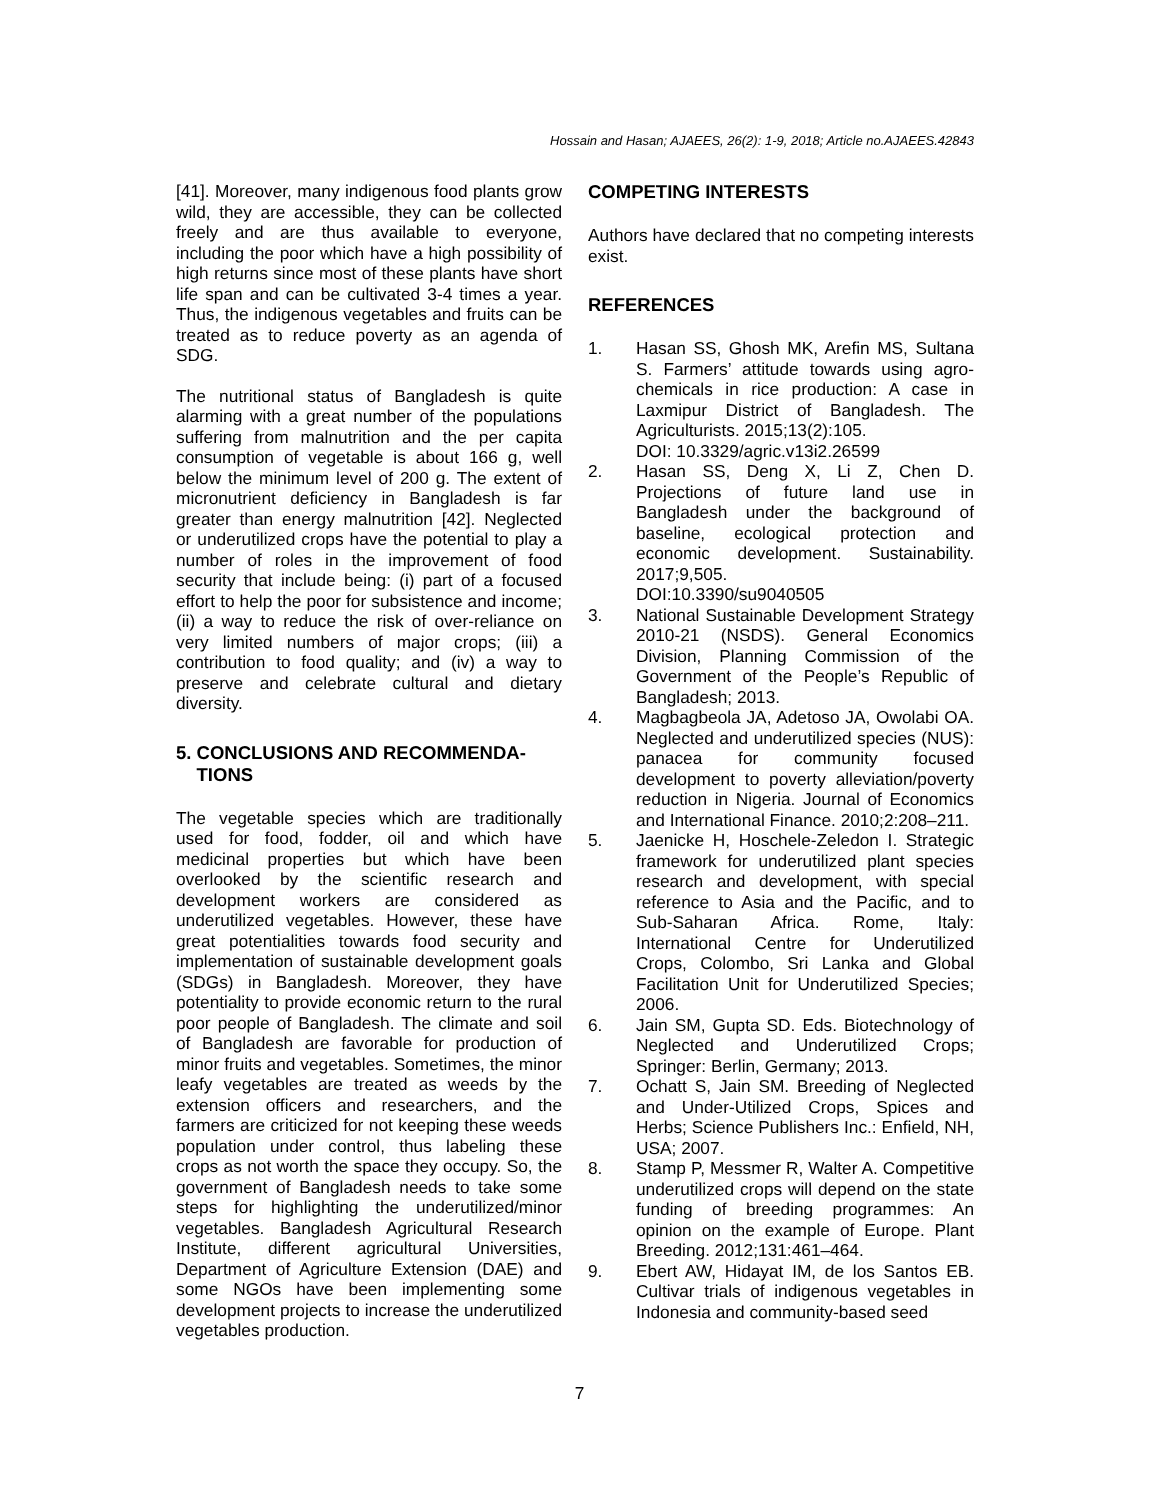Hossain and Hasan; AJAEES, 26(2): 1-9, 2018; Article no.AJAEES.42843
[41]. Moreover, many indigenous food plants grow wild, they are accessible, they can be collected freely and are thus available to everyone, including the poor which have a high possibility of high returns since most of these plants have short life span and can be cultivated 3-4 times a year. Thus, the indigenous vegetables and fruits can be treated as to reduce poverty as an agenda of SDG.
The nutritional status of Bangladesh is quite alarming with a great number of the populations suffering from malnutrition and the per capita consumption of vegetable is about 166 g, well below the minimum level of 200 g. The extent of micronutrient deficiency in Bangladesh is far greater than energy malnutrition [42]. Neglected or underutilized crops have the potential to play a number of roles in the improvement of food security that include being: (i) part of a focused effort to help the poor for subsistence and income; (ii) a way to reduce the risk of over-reliance on very limited numbers of major crops; (iii) a contribution to food quality; and (iv) a way to preserve and celebrate cultural and dietary diversity.
5. CONCLUSIONS AND RECOMMENDA-
TIONS
The vegetable species which are traditionally used for food, fodder, oil and which have medicinal properties but which have been overlooked by the scientific research and development workers are considered as underutilized vegetables. However, these have great potentialities towards food security and implementation of sustainable development goals (SDGs) in Bangladesh. Moreover, they have potentiality to provide economic return to the rural poor people of Bangladesh. The climate and soil of Bangladesh are favorable for production of minor fruits and vegetables. Sometimes, the minor leafy vegetables are treated as weeds by the extension officers and researchers, and the farmers are criticized for not keeping these weeds population under control, thus labeling these crops as not worth the space they occupy. So, the government of Bangladesh needs to take some steps for highlighting the underutilized/minor vegetables. Bangladesh Agricultural Research Institute, different agricultural Universities, Department of Agriculture Extension (DAE) and some NGOs have been implementing some development projects to increase the underutilized vegetables production.
COMPETING INTERESTS
Authors have declared that no competing interests exist.
REFERENCES
1. Hasan SS, Ghosh MK, Arefin MS, Sultana S. Farmers’ attitude towards using agro-chemicals in rice production: A case in Laxmipur District of Bangladesh. The Agriculturists. 2015;13(2):105.
DOI: 10.3329/agric.v13i2.26599
2. Hasan SS, Deng X, Li Z, Chen D. Projections of future land use in Bangladesh under the background of baseline, ecological protection and economic development. Sustainability. 2017;9,505.
DOI:10.3390/su9040505
3. National Sustainable Development Strategy 2010-21 (NSDS). General Economics Division, Planning Commission of the Government of the People’s Republic of Bangladesh; 2013.
4. Magbagbeola JA, Adetoso JA, Owolabi OA. Neglected and underutilized species (NUS): panacea for community focused development to poverty alleviation/poverty reduction in Nigeria. Journal of Economics and International Finance. 2010;2:208–211.
5. Jaenicke H, Hoschele-Zeledon I. Strategic framework for underutilized plant species research and development, with special reference to Asia and the Pacific, and to Sub-Saharan Africa. Rome, Italy: International Centre for Underutilized Crops, Colombo, Sri Lanka and Global Facilitation Unit for Underutilized Species; 2006.
6. Jain SM, Gupta SD. Eds. Biotechnology of Neglected and Underutilized Crops; Springer: Berlin, Germany; 2013.
7. Ochatt S, Jain SM. Breeding of Neglected and Under-Utilized Crops, Spices and Herbs; Science Publishers Inc.: Enfield, NH, USA; 2007.
8. Stamp P, Messmer R, Walter A. Competitive underutilized crops will depend on the state funding of breeding programmes: An opinion on the example of Europe. Plant Breeding. 2012;131:461–464.
9. Ebert AW, Hidayat IM, de los Santos EB. Cultivar trials of indigenous vegetables in Indonesia and community-based seed
7